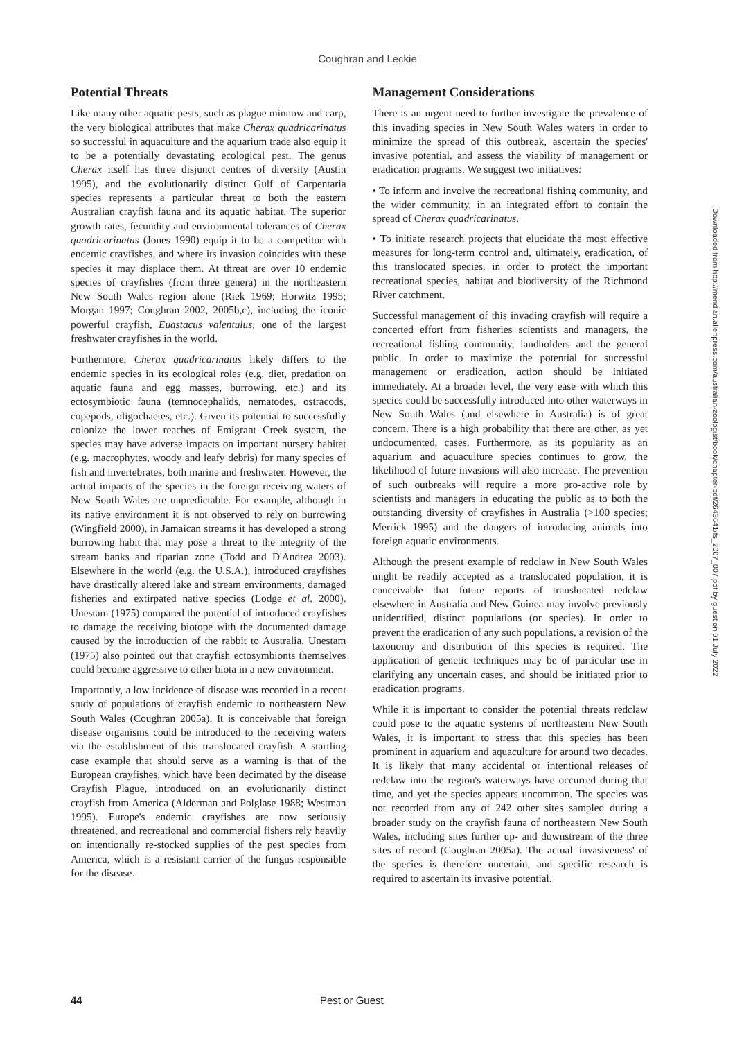Coughran and Leckie
Potential Threats
Like many other aquatic pests, such as plague minnow and carp, the very biological attributes that make Cherax quadricarinatus so successful in aquaculture and the aquarium trade also equip it to be a potentially devastating ecological pest. The genus Cherax itself has three disjunct centres of diversity (Austin 1995), and the evolutionarily distinct Gulf of Carpentaria species represents a particular threat to both the eastern Australian crayfish fauna and its aquatic habitat. The superior growth rates, fecundity and environmental tolerances of Cherax quadricarinatus (Jones 1990) equip it to be a competitor with endemic crayfishes, and where its invasion coincides with these species it may displace them. At threat are over 10 endemic species of crayfishes (from three genera) in the northeastern New South Wales region alone (Riek 1969; Horwitz 1995; Morgan 1997; Coughran 2002, 2005b,c), including the iconic powerful crayfish, Euastacus valentulus, one of the largest freshwater crayfishes in the world.
Furthermore, Cherax quadricarinatus likely differs to the endemic species in its ecological roles (e.g. diet, predation on aquatic fauna and egg masses, burrowing, etc.) and its ectosymbiotic fauna (temnocephalids, nematodes, ostracods, copepods, oligochaetes, etc.). Given its potential to successfully colonize the lower reaches of Emigrant Creek system, the species may have adverse impacts on important nursery habitat (e.g. macrophytes, woody and leafy debris) for many species of fish and invertebrates, both marine and freshwater. However, the actual impacts of the species in the foreign receiving waters of New South Wales are unpredictable. For example, although in its native environment it is not observed to rely on burrowing (Wingfield 2000), in Jamaican streams it has developed a strong burrowing habit that may pose a threat to the integrity of the stream banks and riparian zone (Todd and D'Andrea 2003). Elsewhere in the world (e.g. the U.S.A.), introduced crayfishes have drastically altered lake and stream environments, damaged fisheries and extirpated native species (Lodge et al. 2000). Unestam (1975) compared the potential of introduced crayfishes to damage the receiving biotope with the documented damage caused by the introduction of the rabbit to Australia. Unestam (1975) also pointed out that crayfish ectosymbionts themselves could become aggressive to other biota in a new environment.
Importantly, a low incidence of disease was recorded in a recent study of populations of crayfish endemic to northeastern New South Wales (Coughran 2005a). It is conceivable that foreign disease organisms could be introduced to the receiving waters via the establishment of this translocated crayfish. A startling case example that should serve as a warning is that of the European crayfishes, which have been decimated by the disease Crayfish Plague, introduced on an evolutionarily distinct crayfish from America (Alderman and Polglase 1988; Westman 1995). Europe's endemic crayfishes are now seriously threatened, and recreational and commercial fishers rely heavily on intentionally re-stocked supplies of the pest species from America, which is a resistant carrier of the fungus responsible for the disease.
Management Considerations
There is an urgent need to further investigate the prevalence of this invading species in New South Wales waters in order to minimize the spread of this outbreak, ascertain the species' invasive potential, and assess the viability of management or eradication programs. We suggest two initiatives:
• To inform and involve the recreational fishing community, and the wider community, in an integrated effort to contain the spread of Cherax quadricarinatus.
• To initiate research projects that elucidate the most effective measures for long-term control and, ultimately, eradication, of this translocated species, in order to protect the important recreational species, habitat and biodiversity of the Richmond River catchment.
Successful management of this invading crayfish will require a concerted effort from fisheries scientists and managers, the recreational fishing community, landholders and the general public. In order to maximize the potential for successful management or eradication, action should be initiated immediately. At a broader level, the very ease with which this species could be successfully introduced into other waterways in New South Wales (and elsewhere in Australia) is of great concern. There is a high probability that there are other, as yet undocumented, cases. Furthermore, as its popularity as an aquarium and aquaculture species continues to grow, the likelihood of future invasions will also increase. The prevention of such outbreaks will require a more pro-active role by scientists and managers in educating the public as to both the outstanding diversity of crayfishes in Australia (>100 species; Merrick 1995) and the dangers of introducing animals into foreign aquatic environments.
Although the present example of redclaw in New South Wales might be readily accepted as a translocated population, it is conceivable that future reports of translocated redclaw elsewhere in Australia and New Guinea may involve previously unidentified, distinct populations (or species). In order to prevent the eradication of any such populations, a revision of the taxonomy and distribution of this species is required. The application of genetic techniques may be of particular use in clarifying any uncertain cases, and should be initiated prior to eradication programs.
While it is important to consider the potential threats redclaw could pose to the aquatic systems of northeastern New South Wales, it is important to stress that this species has been prominent in aquarium and aquaculture for around two decades. It is likely that many accidental or intentional releases of redclaw into the region's waterways have occurred during that time, and yet the species appears uncommon. The species was not recorded from any of 242 other sites sampled during a broader study on the crayfish fauna of northeastern New South Wales, including sites further up- and downstream of the three sites of record (Coughran 2005a). The actual 'invasiveness' of the species is therefore uncertain, and specific research is required to ascertain its invasive potential.
Downloaded from http://meridian.allenpress.com/australian-zoologist/book/chapter-pdf/2643641/fs_2007_007.pdf by guest on 01 July 2022
44 Pest or Guest